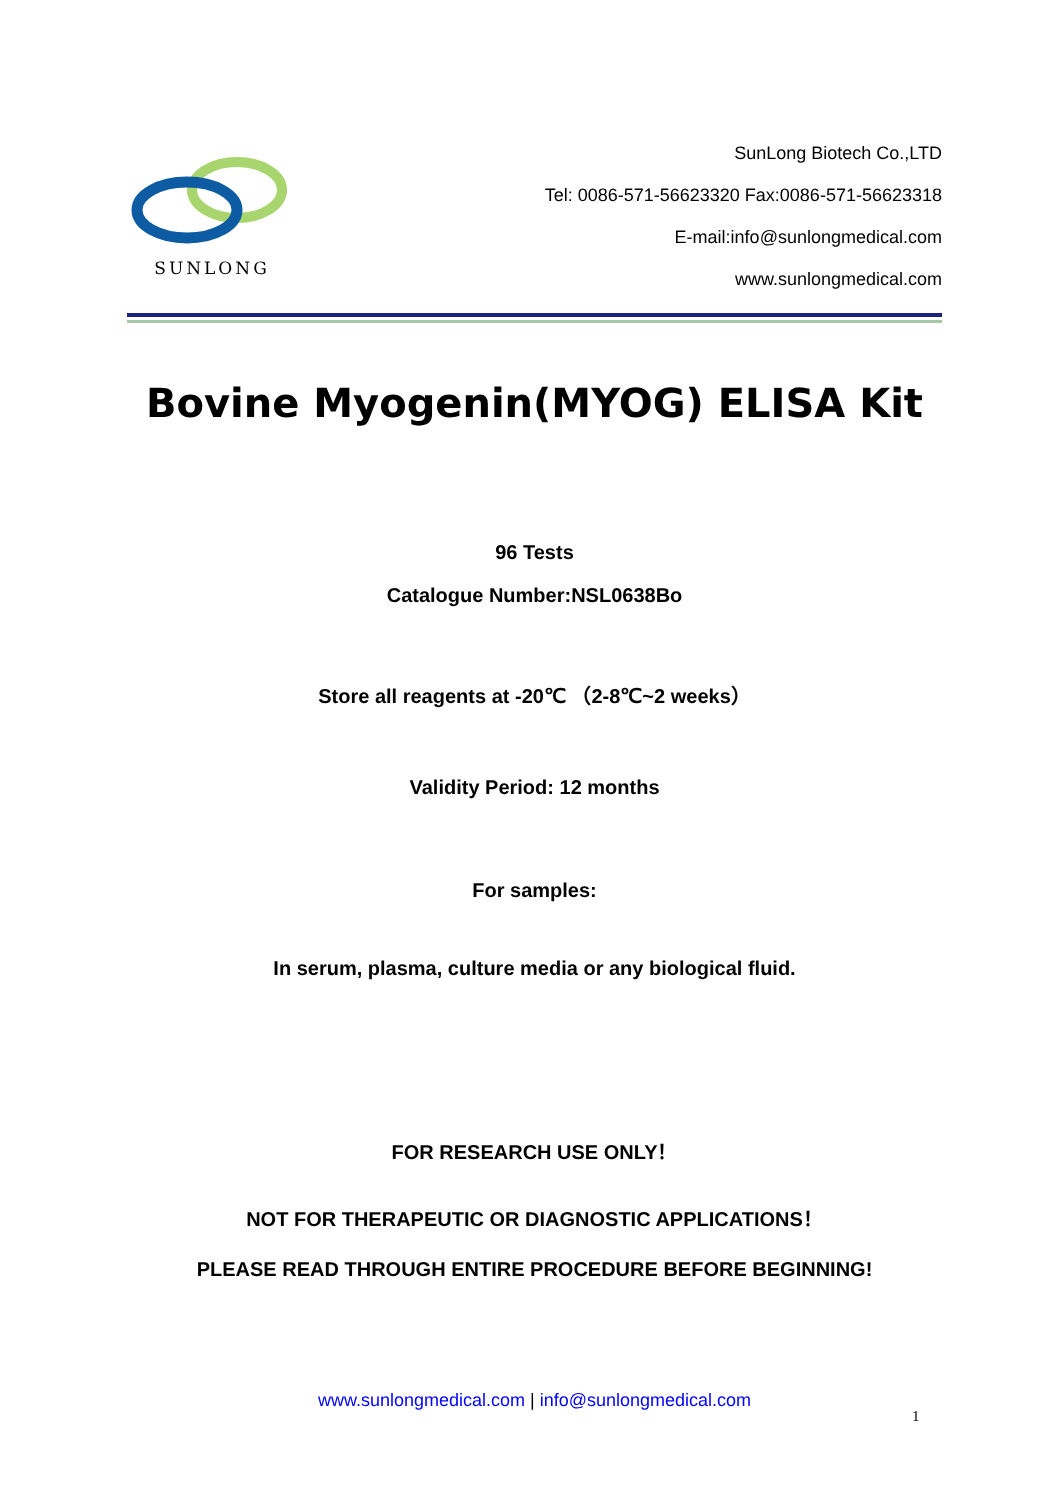SUNLONG
SunLong Biotech Co.,LTD
Tel: 0086-571-56623320 Fax:0086-571-56623318
E-mail:info@sunlongmedical.com
www.sunlongmedical.com
Bovine Myogenin(MYOG) ELISA Kit
96 Tests
Catalogue Number:NSL0638Bo
Store all reagents at -20℃ （2-8℃~2 weeks）
Validity Period: 12 months
For samples:
In serum, plasma, culture media or any biological fluid.
FOR RESEARCH USE ONLY！
NOT FOR THERAPEUTIC OR DIAGNOSTIC APPLICATIONS！
PLEASE READ THROUGH ENTIRE PROCEDURE BEFORE BEGINNING!
www.sunlongmedical.com | info@sunlongmedical.com
1